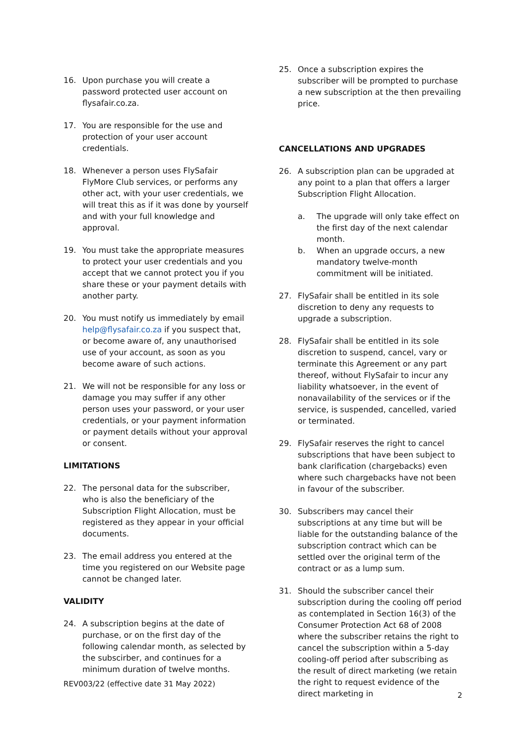16. Upon purchase you will create a password protected user account on flysafair.co.za.
17. You are responsible for the use and protection of your user account credentials.
18. Whenever a person uses FlySafair FlyMore Club services, or performs any other act, with your user credentials, we will treat this as if it was done by yourself and with your full knowledge and approval.
19. You must take the appropriate measures to protect your user credentials and you accept that we cannot protect you if you share these or your payment details with another party.
20. You must notify us immediately by email help@flysafair.co.za if you suspect that, or become aware of, any unauthorised use of your account, as soon as you become aware of such actions.
21. We will not be responsible for any loss or damage you may suffer if any other person uses your password, or your user credentials, or your payment information or payment details without your approval or consent.
LIMITATIONS
22. The personal data for the subscriber, who is also the beneficiary of the Subscription Flight Allocation, must be registered as they appear in your official documents.
23. The email address you entered at the time you registered on our Website page cannot be changed later.
VALIDITY
24. A subscription begins at the date of purchase, or on the first day of the following calendar month, as selected by the subscirber, and continues for a minimum duration of twelve months.
25. Once a subscription expires the subscriber will be prompted to purchase a new subscription at the then prevailing price.
CANCELLATIONS AND UPGRADES
26. A subscription plan can be upgraded at any point to a plan that offers a larger Subscription Flight Allocation.
a. The upgrade will only take effect on the first day of the next calendar month.
b. When an upgrade occurs, a new mandatory twelve-month commitment will be initiated.
27. FlySafair shall be entitled in its sole discretion to deny any requests to upgrade a subscription.
28. FlySafair shall be entitled in its sole discretion to suspend, cancel, vary or terminate this Agreement or any part thereof, without FlySafair to incur any liability whatsoever, in the event of nonavailability of the services or if the service, is suspended, cancelled, varied or terminated.
29. FlySafair reserves the right to cancel subscriptions that have been subject to bank clarification (chargebacks) even where such chargebacks have not been in favour of the subscriber.
30. Subscribers may cancel their subscriptions at any time but will be liable for the outstanding balance of the subscription contract which can be settled over the original term of the contract or as a lump sum.
31. Should the subscriber cancel their subscription during the cooling off period as contemplated in Section 16(3) of the Consumer Protection Act 68 of 2008 where the subscriber retains the right to cancel the subscription within a 5-day cooling-off period after subscribing as the result of direct marketing (we retain the right to request evidence of the direct marketing in
REV003/22 (effective date 31 May 2022)
2